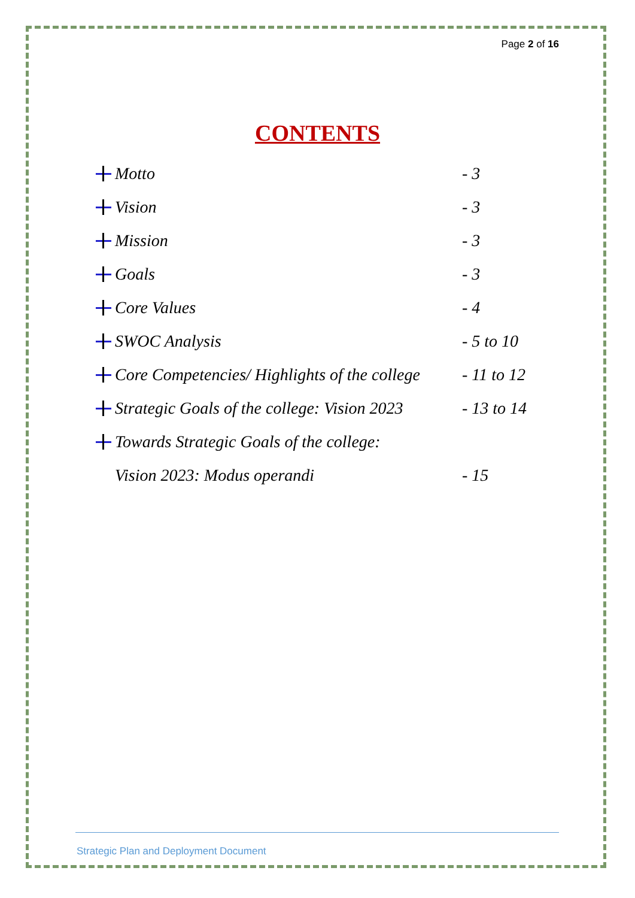Page 2 of 16
CONTENTS
Motto - 3
Vision - 3
Mission - 3
Goals - 3
Core Values - 4
SWOC Analysis - 5 to 10
Core Competencies/ Highlights of the college - 11 to 12
Strategic Goals of the college: Vision 2023 - 13 to 14
Towards Strategic Goals of the college:
Vision 2023: Modus operandi - 15
Strategic Plan and Deployment Document